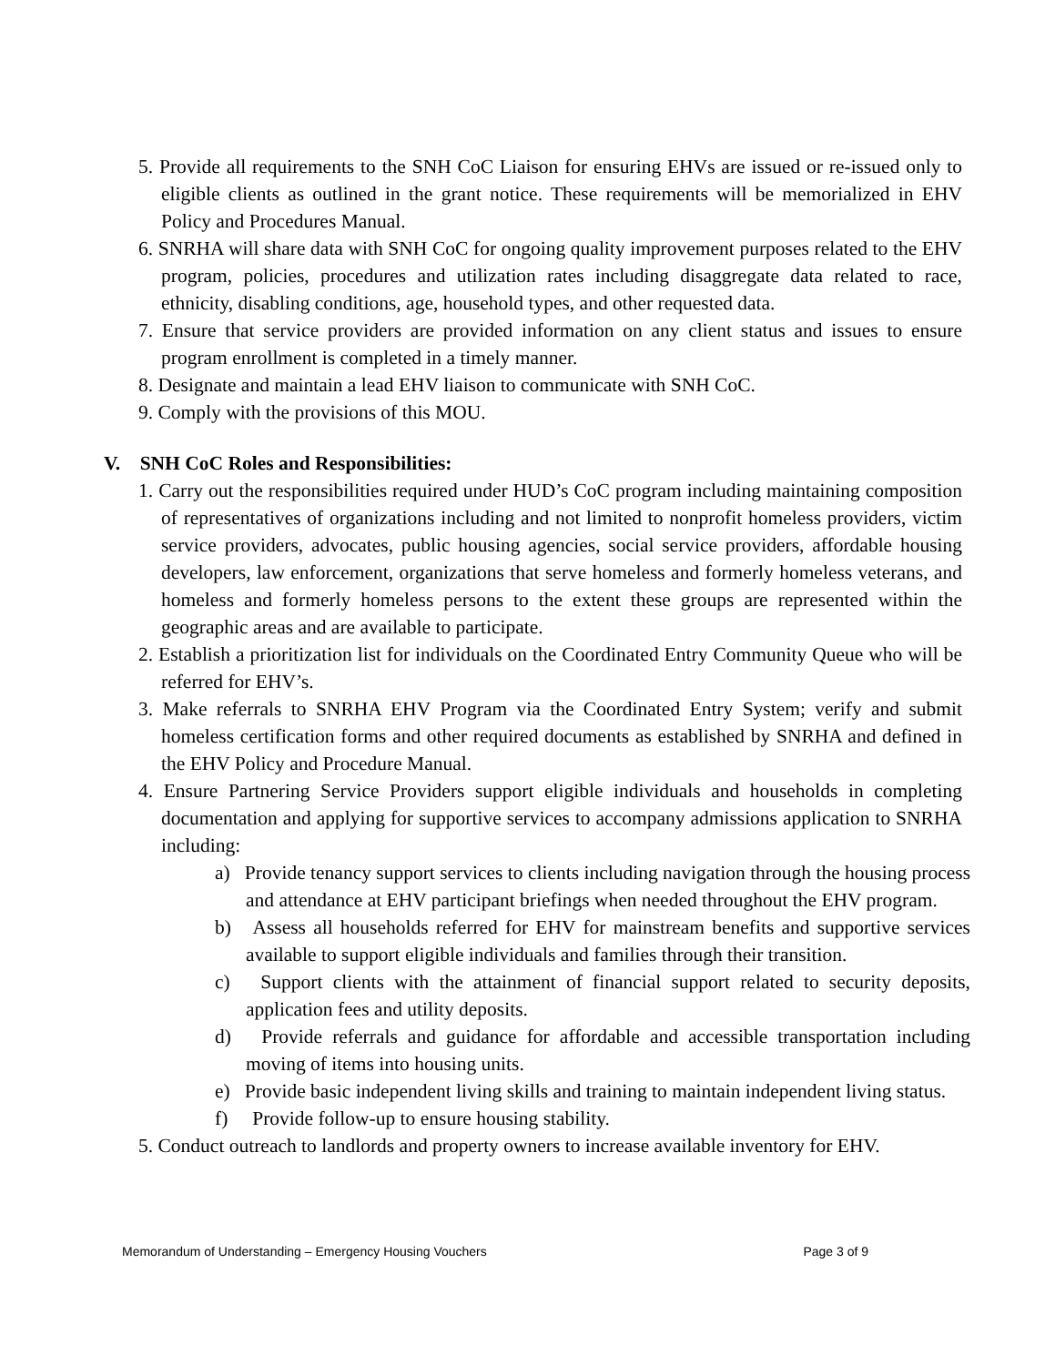5. Provide all requirements to the SNH CoC Liaison for ensuring EHVs are issued or re-issued only to eligible clients as outlined in the grant notice. These requirements will be memorialized in EHV Policy and Procedures Manual.
6. SNRHA will share data with SNH CoC for ongoing quality improvement purposes related to the EHV program, policies, procedures and utilization rates including disaggregate data related to race, ethnicity, disabling conditions, age, household types, and other requested data.
7. Ensure that service providers are provided information on any client status and issues to ensure program enrollment is completed in a timely manner.
8. Designate and maintain a lead EHV liaison to communicate with SNH CoC.
9. Comply with the provisions of this MOU.
V. SNH CoC Roles and Responsibilities:
1. Carry out the responsibilities required under HUD’s CoC program including maintaining composition of representatives of organizations including and not limited to nonprofit homeless providers, victim service providers, advocates, public housing agencies, social service providers, affordable housing developers, law enforcement, organizations that serve homeless and formerly homeless veterans, and homeless and formerly homeless persons to the extent these groups are represented within the geographic areas and are available to participate.
2. Establish a prioritization list for individuals on the Coordinated Entry Community Queue who will be referred for EHV’s.
3. Make referrals to SNRHA EHV Program via the Coordinated Entry System; verify and submit homeless certification forms and other required documents as established by SNRHA and defined in the EHV Policy and Procedure Manual.
4. Ensure Partnering Service Providers support eligible individuals and households in completing documentation and applying for supportive services to accompany admissions application to SNRHA including:
a) Provide tenancy support services to clients including navigation through the housing process and attendance at EHV participant briefings when needed throughout the EHV program.
b) Assess all households referred for EHV for mainstream benefits and supportive services available to support eligible individuals and families through their transition.
c) Support clients with the attainment of financial support related to security deposits, application fees and utility deposits.
d) Provide referrals and guidance for affordable and accessible transportation including moving of items into housing units.
e) Provide basic independent living skills and training to maintain independent living status.
f) Provide follow-up to ensure housing stability.
5. Conduct outreach to landlords and property owners to increase available inventory for EHV.
Memorandum of Understanding – Emergency Housing Vouchers Page 3 of 9